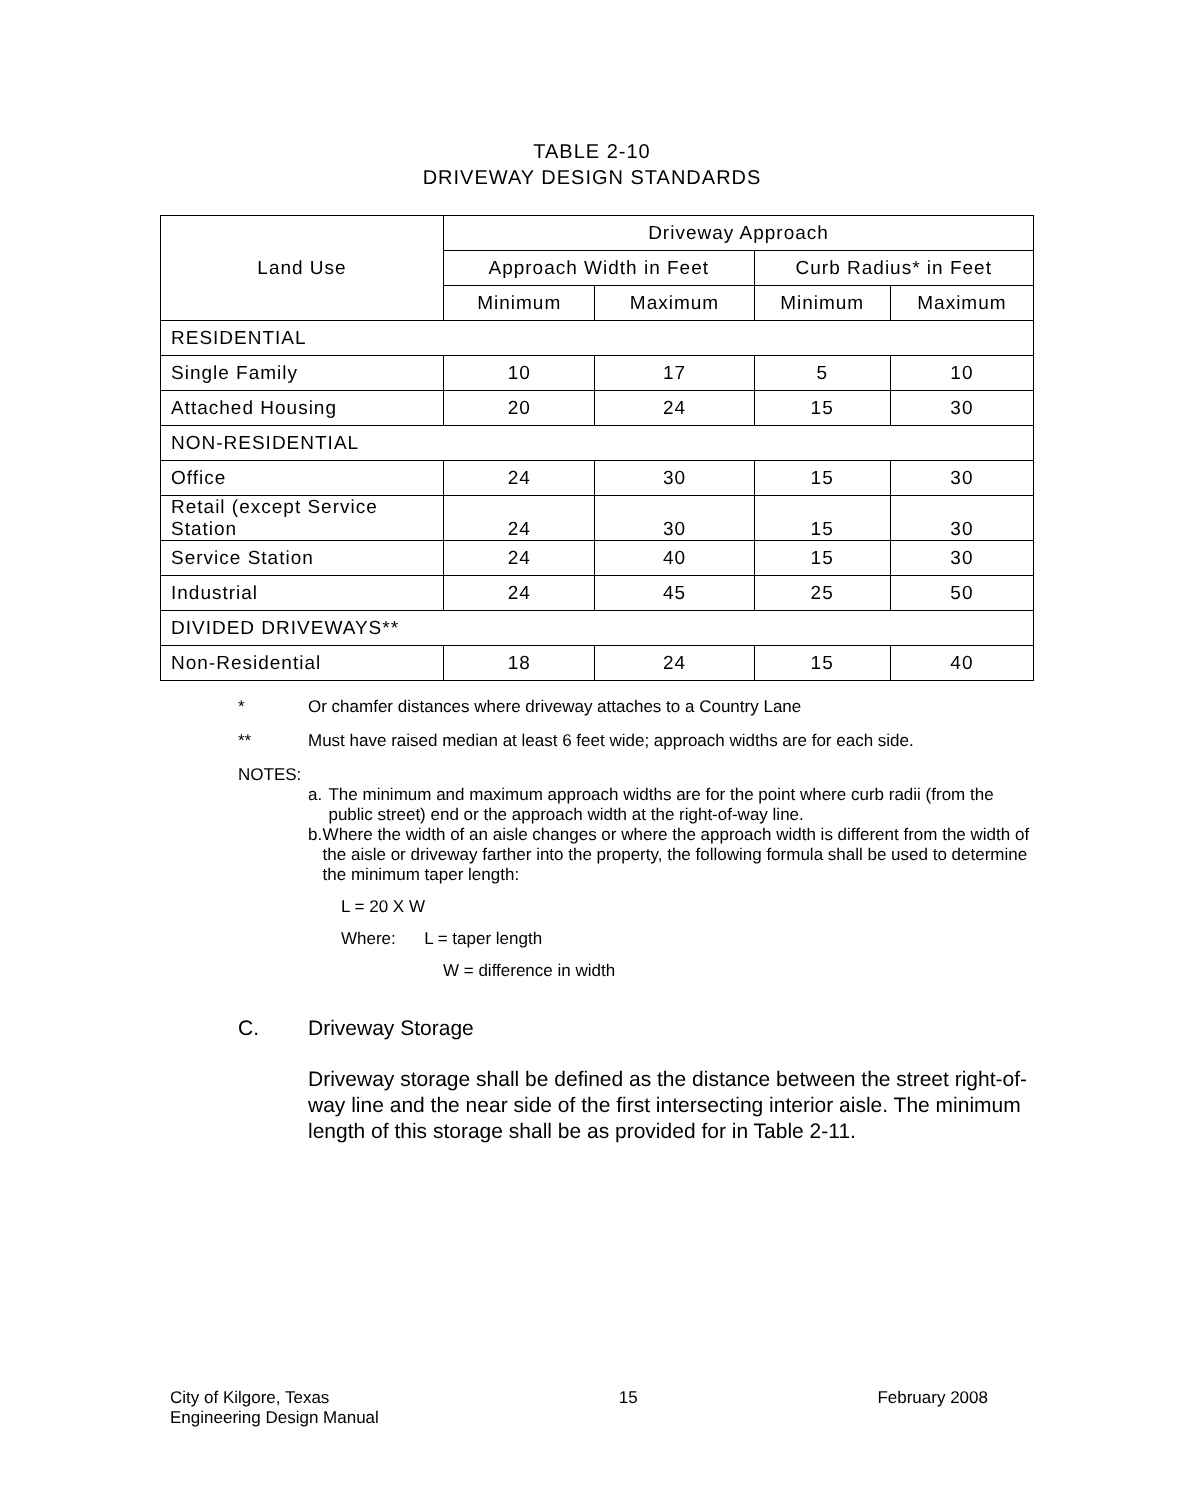TABLE 2-10
DRIVEWAY DESIGN STANDARDS
| Land Use | Driveway Approach | | | |
| --- | --- | --- | --- | --- |
| | Approach Width in Feet | | Curb Radius* in Feet | |
| | Minimum | Maximum | Minimum | Maximum |
| RESIDENTIAL | | | | |
| Single Family | 10 | 17 | 5 | 10 |
| Attached Housing | 20 | 24 | 15 | 30 |
| NON-RESIDENTIAL | | | | |
| Office | 24 | 30 | 15 | 30 |
| Retail (except Service Station | 24 | 30 | 15 | 30 |
| Service Station | 24 | 40 | 15 | 30 |
| Industrial | 24 | 45 | 25 | 50 |
| DIVIDED DRIVEWAYS** | | | | |
| Non-Residential | 18 | 24 | 15 | 40 |
* Or chamfer distances where driveway attaches to a Country Lane
** Must have raised median at least 6 feet wide; approach widths are for each side.
NOTES:
a. The minimum and maximum approach widths are for the point where curb radii (from the public street) end or the approach width at the right-of-way line.
b. Where the width of an aisle changes or where the approach width is different from the width of the aisle or driveway farther into the property, the following formula shall be used to determine the minimum taper length:
L = 20 X W
Where: L = taper length
W = difference in width
C. Driveway Storage
Driveway storage shall be defined as the distance between the street right-of-way line and the near side of the first intersecting interior aisle. The minimum length of this storage shall be as provided for in Table 2-11.
City of Kilgore, Texas
Engineering Design Manual 15 February 2008